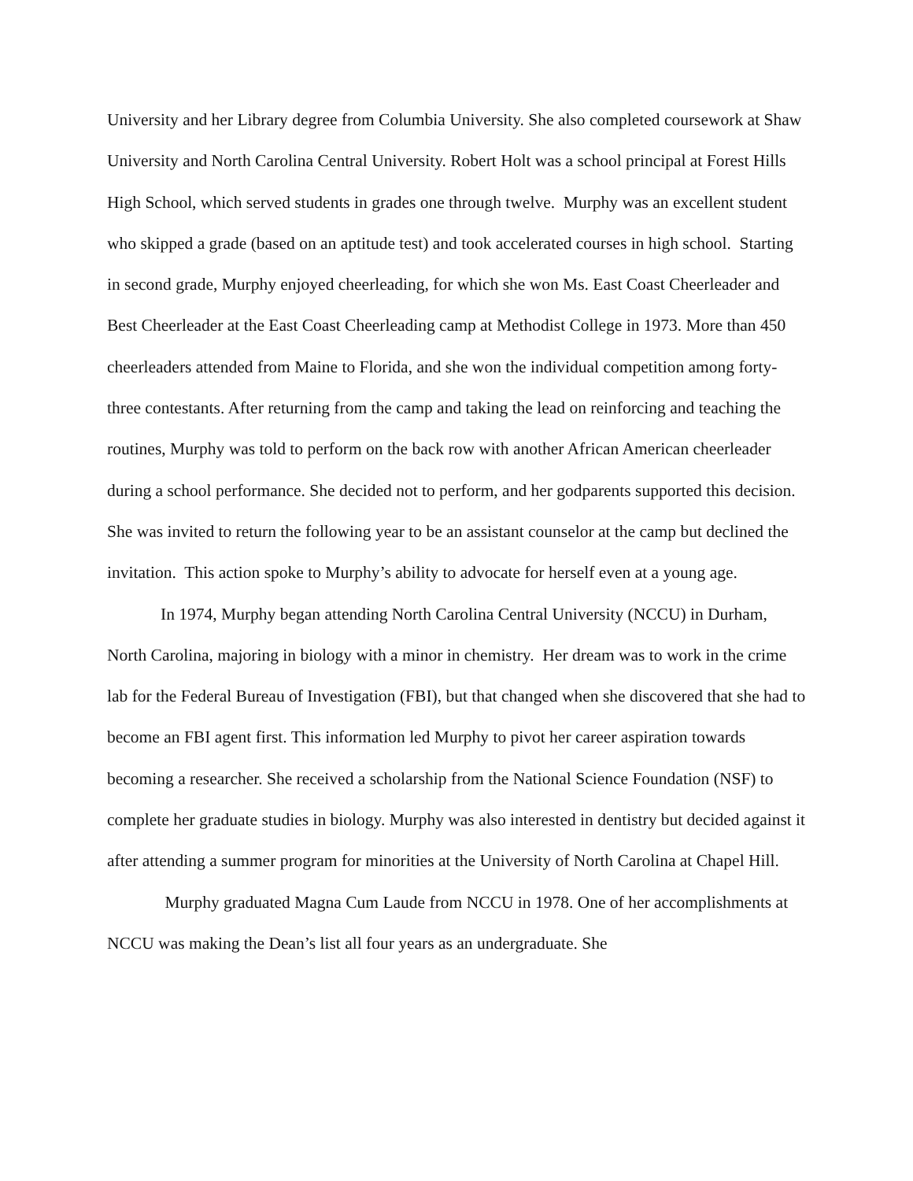University and her Library degree from Columbia University. She also completed coursework at Shaw University and North Carolina Central University. Robert Holt was a school principal at Forest Hills High School, which served students in grades one through twelve. Murphy was an excellent student who skipped a grade (based on an aptitude test) and took accelerated courses in high school. Starting in second grade, Murphy enjoyed cheerleading, for which she won Ms. East Coast Cheerleader and Best Cheerleader at the East Coast Cheerleading camp at Methodist College in 1973. More than 450 cheerleaders attended from Maine to Florida, and she won the individual competition among forty-three contestants. After returning from the camp and taking the lead on reinforcing and teaching the routines, Murphy was told to perform on the back row with another African American cheerleader during a school performance. She decided not to perform, and her godparents supported this decision. She was invited to return the following year to be an assistant counselor at the camp but declined the invitation. This action spoke to Murphy’s ability to advocate for herself even at a young age.
In 1974, Murphy began attending North Carolina Central University (NCCU) in Durham, North Carolina, majoring in biology with a minor in chemistry. Her dream was to work in the crime lab for the Federal Bureau of Investigation (FBI), but that changed when she discovered that she had to become an FBI agent first. This information led Murphy to pivot her career aspiration towards becoming a researcher. She received a scholarship from the National Science Foundation (NSF) to complete her graduate studies in biology. Murphy was also interested in dentistry but decided against it after attending a summer program for minorities at the University of North Carolina at Chapel Hill.
Murphy graduated Magna Cum Laude from NCCU in 1978. One of her accomplishments at NCCU was making the Dean’s list all four years as an undergraduate. She